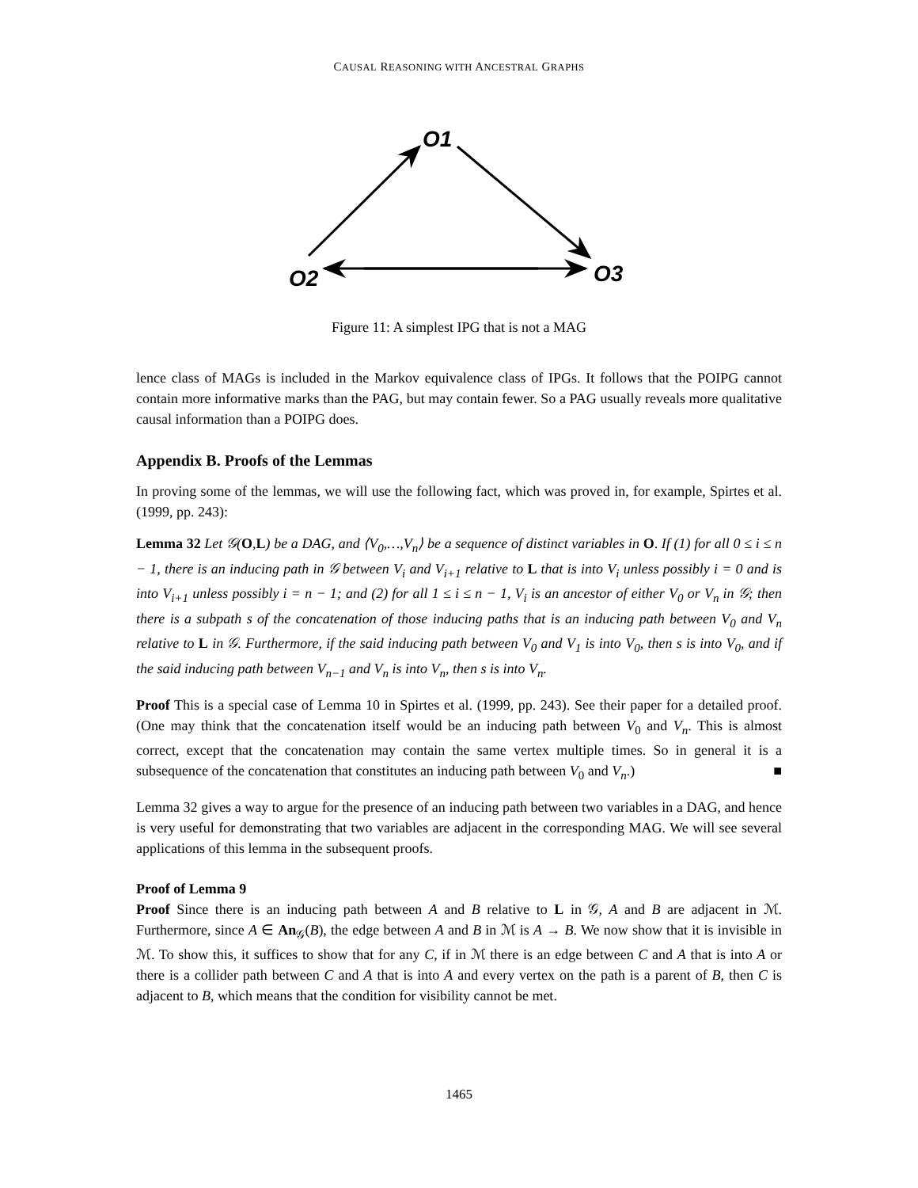CAUSAL REASONING WITH ANCESTRAL GRAPHS
O1
O2
O3
Figure 11: A simplest IPG that is not a MAG
lence class of MAGs is included in the Markov equivalence class of IPGs. It follows that the POIPG cannot contain more informative marks than the PAG, but may contain fewer. So a PAG usually reveals more qualitative causal information than a POIPG does.
Appendix B. Proofs of the Lemmas
In proving some of the lemmas, we will use the following fact, which was proved in, for example, Spirtes et al. (1999, pp. 243):
Lemma 32 Let 𝒢(O,L) be a DAG, and ⟨V<sub>0</sub>,…,V<sub>n</sub>⟩ be a sequence of distinct variables in O. If (1) for all 0 ≤ i ≤ n − 1, there is an inducing path in 𝒢 between V<sub>i</sub> and V<sub>i+1</sub> relative to L that is into V<sub>i</sub> unless possibly i = 0 and is into V<sub>i+1</sub> unless possibly i = n − 1; and (2) for all 1 ≤ i ≤ n − 1, V<sub>i</sub> is an ancestor of either V<sub>0</sub> or V<sub>n</sub> in 𝒢; then there is a subpath s of the concatenation of those inducing paths that is an inducing path between V<sub>0</sub> and V<sub>n</sub> relative to L in 𝒢. Furthermore, if the said inducing path between V<sub>0</sub> and V<sub>1</sub> is into V<sub>0</sub>, then s is into V<sub>0</sub>, and if the said inducing path between V<sub>n−1</sub> and V<sub>n</sub> is into V<sub>n</sub>, then s is into V<sub>n</sub>.
Proof This is a special case of Lemma 10 in Spirtes et al. (1999, pp. 243). See their paper for a detailed proof. (One may think that the concatenation itself would be an inducing path between V<sub>0</sub> and V<sub>n</sub>. This is almost correct, except that the concatenation may contain the same vertex multiple times. So in general it is a subsequence of the concatenation that constitutes an inducing path between V<sub>0</sub> and V<sub>n</sub>.) ■
Lemma 32 gives a way to argue for the presence of an inducing path between two variables in a DAG, and hence is very useful for demonstrating that two variables are adjacent in the corresponding MAG. We will see several applications of this lemma in the subsequent proofs.
Proof of Lemma 9
Proof Since there is an inducing path between A and B relative to L in 𝒢, A and B are adjacent in ℳ. Furthermore, since A ∈ An<sub>𝒢</sub>(B), the edge between A and B in ℳ is A → B. We now show that it is invisible in ℳ. To show this, it suffices to show that for any C, if in ℳ there is an edge between C and A that is into A or there is a collider path between C and A that is into A and every vertex on the path is a parent of B, then C is adjacent to B, which means that the condition for visibility cannot be met.
1465